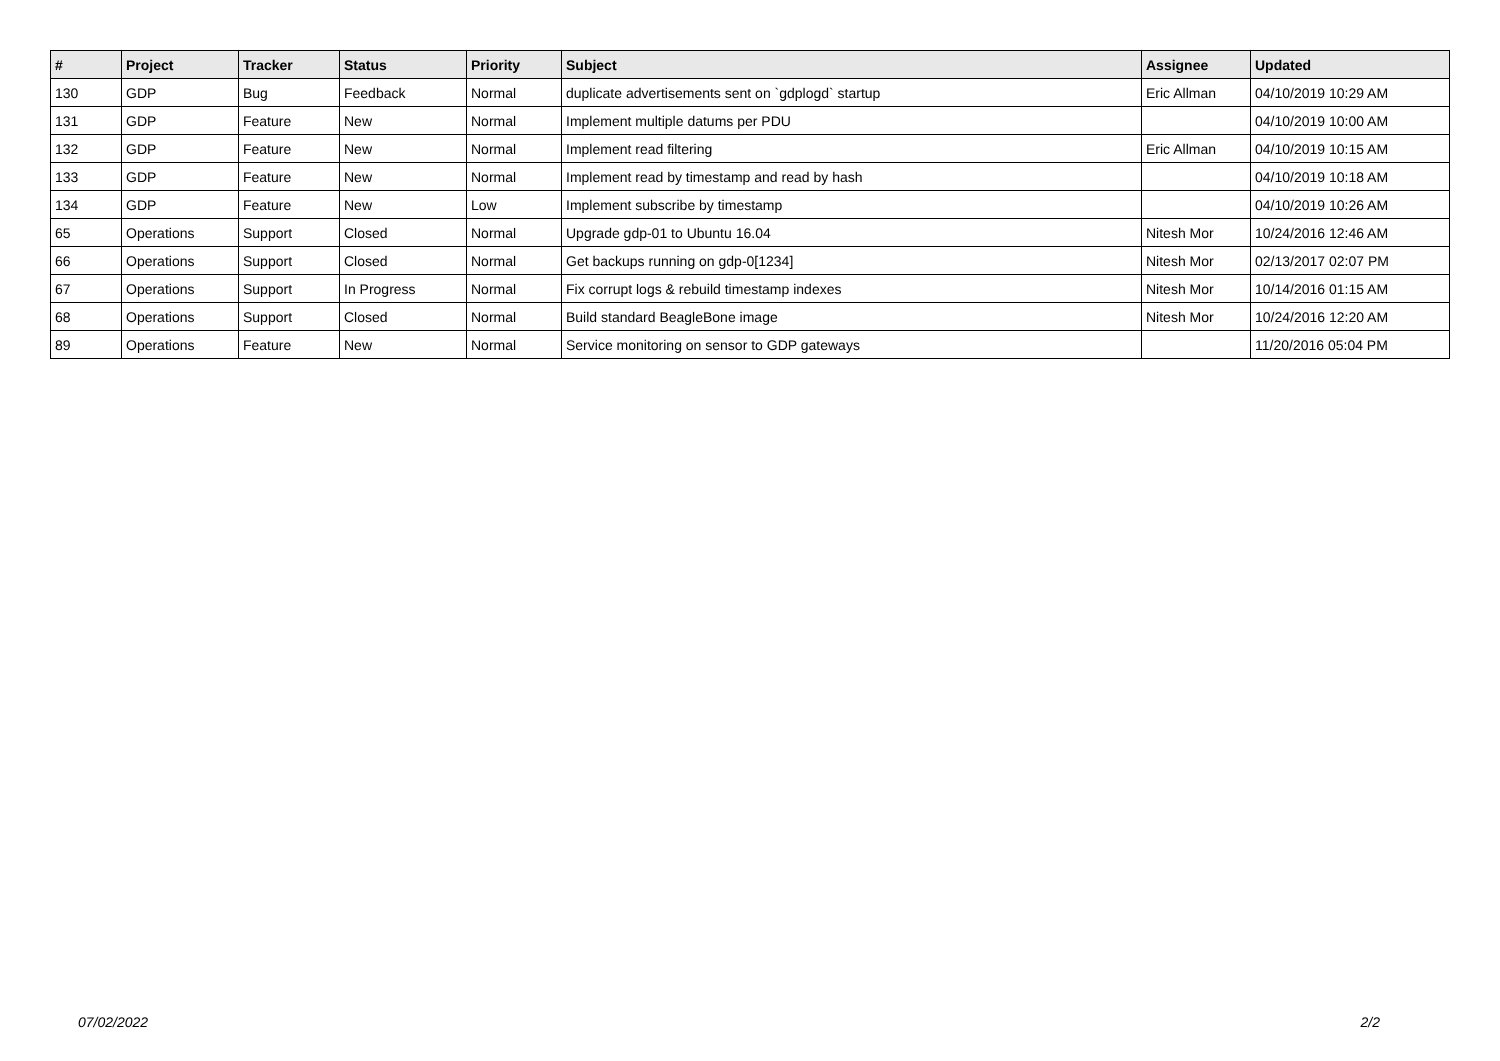| # | Project | Tracker | Status | Priority | Subject | Assignee | Updated |
| --- | --- | --- | --- | --- | --- | --- | --- |
| 130 | GDP | Bug | Feedback | Normal | duplicate advertisements sent on `gdplogd` startup | Eric Allman | 04/10/2019 10:29 AM |
| 131 | GDP | Feature | New | Normal | Implement multiple datums per PDU | | 04/10/2019 10:00 AM |
| 132 | GDP | Feature | New | Normal | Implement read filtering | Eric Allman | 04/10/2019 10:15 AM |
| 133 | GDP | Feature | New | Normal | Implement read by timestamp and read by hash | | 04/10/2019 10:18 AM |
| 134 | GDP | Feature | New | Low | Implement subscribe by timestamp | | 04/10/2019 10:26 AM |
| 65 | Operations | Support | Closed | Normal | Upgrade gdp-01 to Ubuntu 16.04 | Nitesh Mor | 10/24/2016 12:46 AM |
| 66 | Operations | Support | Closed | Normal | Get backups running on gdp-0[1234] | Nitesh Mor | 02/13/2017 02:07 PM |
| 67 | Operations | Support | In Progress | Normal | Fix corrupt logs & rebuild timestamp indexes | Nitesh Mor | 10/14/2016 01:15 AM |
| 68 | Operations | Support | Closed | Normal | Build standard BeagleBone image | Nitesh Mor | 10/24/2016 12:20 AM |
| 89 | Operations | Feature | New | Normal | Service monitoring on sensor to GDP gateways | | 11/20/2016 05:04 PM |
07/02/2022 2/2